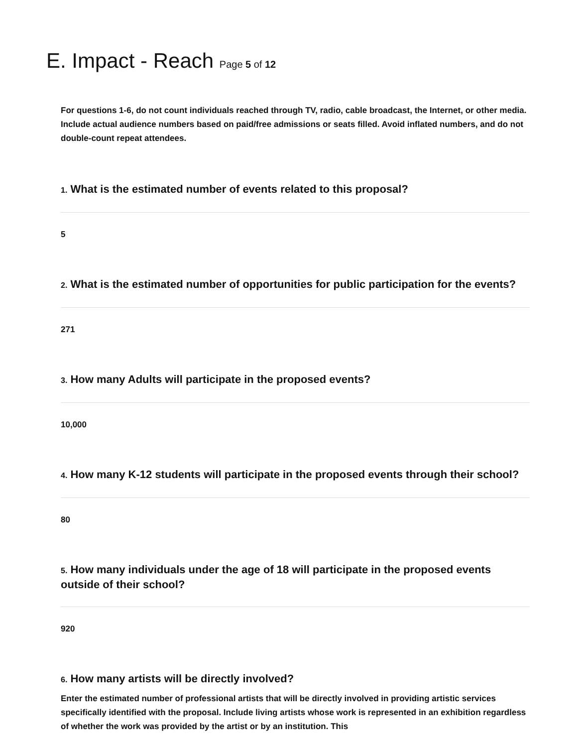E. Impact - Reach Page 5 of 12
For questions 1-6, do not count individuals reached through TV, radio, cable broadcast, the Internet, or other media. Include actual audience numbers based on paid/free admissions or seats filled. Avoid inflated numbers, and do not double-count repeat attendees.
1. What is the estimated number of events related to this proposal?
5
2. What is the estimated number of opportunities for public participation for the events?
271
3. How many Adults will participate in the proposed events?
10,000
4. How many K-12 students will participate in the proposed events through their school?
80
5. How many individuals under the age of 18 will participate in the proposed events outside of their school?
920
6. How many artists will be directly involved?
Enter the estimated number of professional artists that will be directly involved in providing artistic services specifically identified with the proposal. Include living artists whose work is represented in an exhibition regardless of whether the work was provided by the artist or by an institution. This